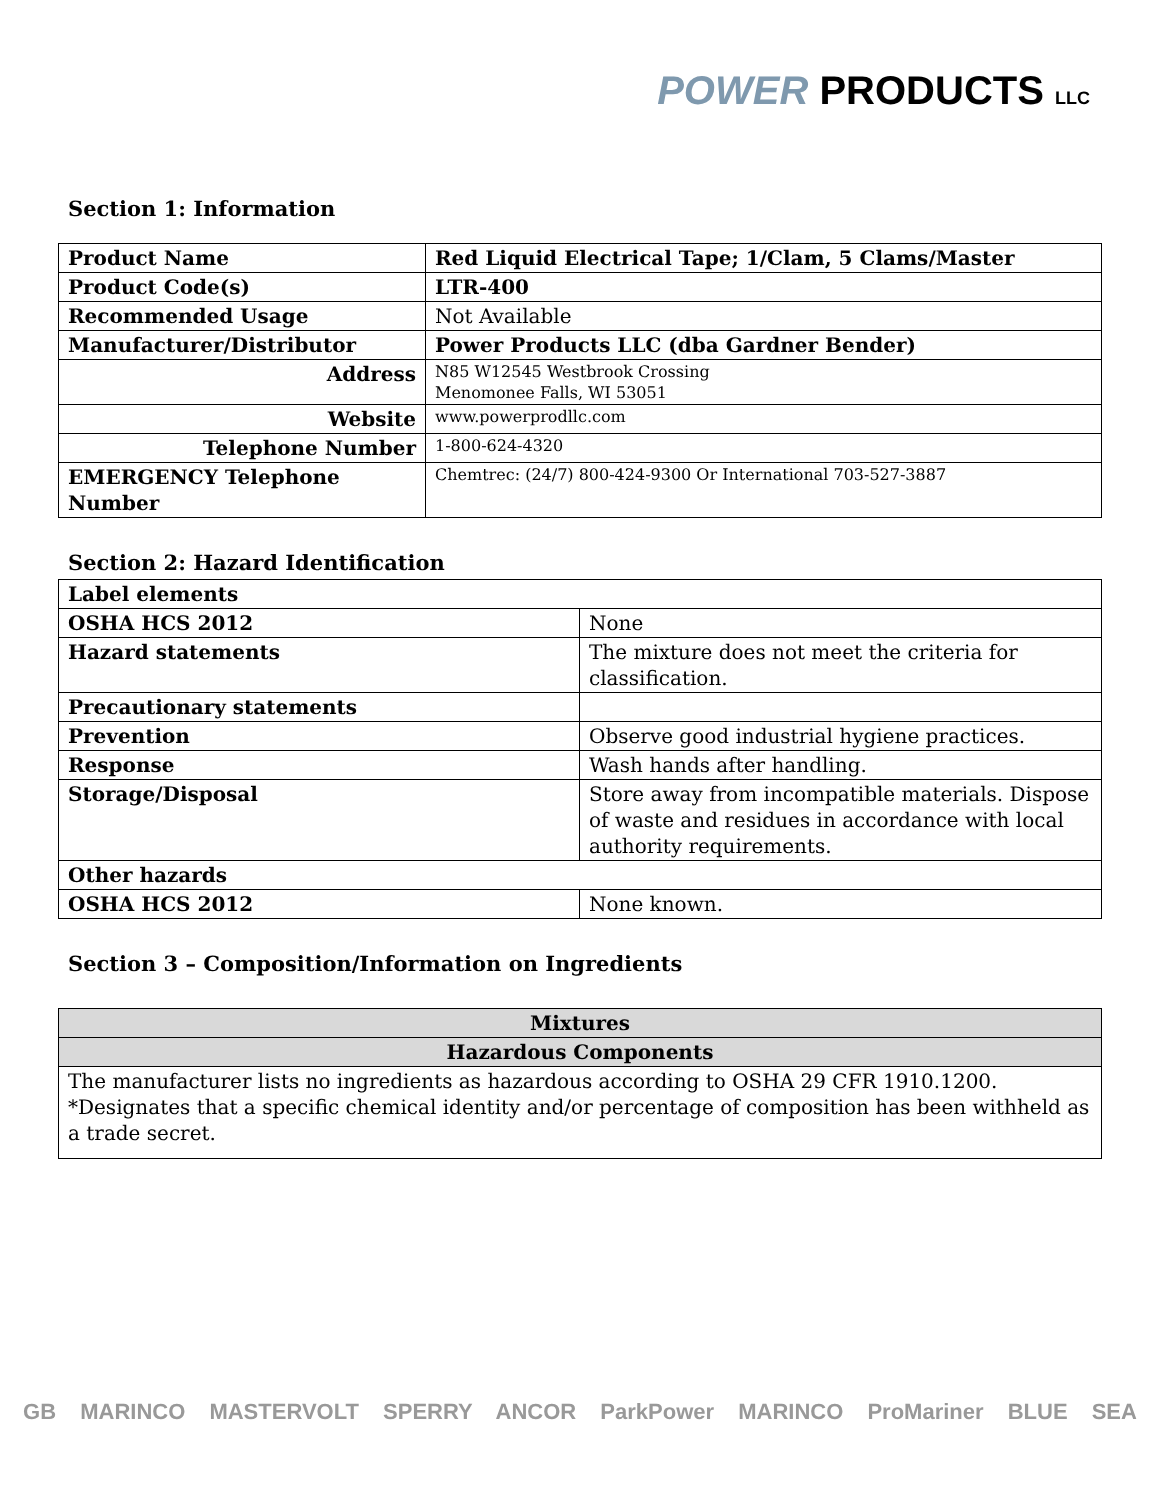POWER PRODUCTS LLC
Section 1: Information
| Product Name | Red Liquid Electrical Tape; 1/Clam, 5 Clams/Master |
| Product Code(s) | LTR-400 |
| Recommended Usage | Not Available |
| Manufacturer/Distributor | Power Products LLC (dba Gardner Bender) |
| Address | N85 W12545 Westbrook Crossing Menomonee Falls, WI 53051 |
| Website | www.powerprodllc.com |
| Telephone Number | 1-800-624-4320 |
| EMERGENCY Telephone Number | Chemtrec: (24/7) 800-424-9300 Or International 703-527-3887 |
Section 2: Hazard Identification
| Label elements | |
| OSHA HCS 2012 | None |
| Hazard statements | The mixture does not meet the criteria for classification. |
| Precautionary statements | |
| Prevention | Observe good industrial hygiene practices. |
| Response | Wash hands after handling. |
| Storage/Disposal | Store away from incompatible materials. Dispose of waste and residues in accordance with local authority requirements. |
| Other hazards | |
| OSHA HCS 2012 | None known. |
Section 3 – Composition/Information on Ingredients
| Mixtures |
| --- |
| Hazardous Components |
| The manufacturer lists no ingredients as hazardous according to OSHA 29 CFR 1910.1200. *Designates that a specific chemical identity and/or percentage of composition has been withheld as a trade secret. |
GB MARINCO MASTERVOLT SPERRY ANCOR ParkPower MARINCO ProMariner BLUE SEA